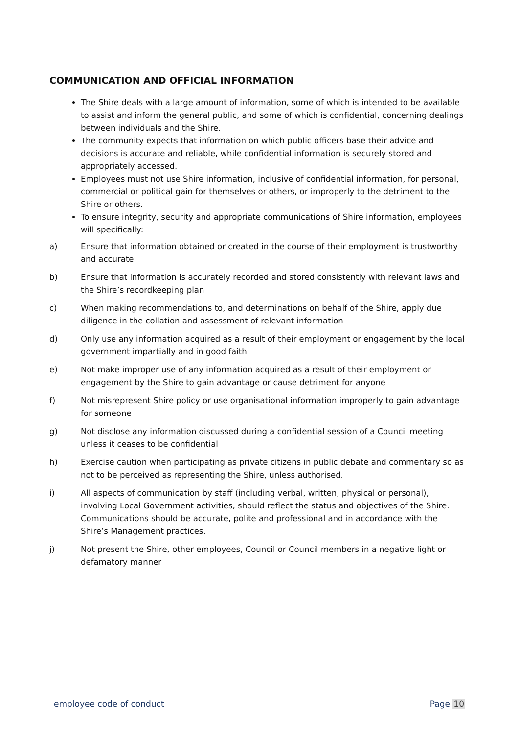COMMUNICATION AND OFFICIAL INFORMATION
The Shire deals with a large amount of information, some of which is intended to be available to assist and inform the general public, and some of which is confidential, concerning dealings between individuals and the Shire.
The community expects that information on which public officers base their advice and decisions is accurate and reliable, while confidential information is securely stored and appropriately accessed.
Employees must not use Shire information, inclusive of confidential information, for personal, commercial or political gain for themselves or others, or improperly to the detriment to the Shire or others.
To ensure integrity, security and appropriate communications of Shire information, employees will specifically:
a) Ensure that information obtained or created in the course of their employment is trustworthy and accurate
b) Ensure that information is accurately recorded and stored consistently with relevant laws and the Shire’s recordkeeping plan
c) When making recommendations to, and determinations on behalf of the Shire, apply due diligence in the collation and assessment of relevant information
d) Only use any information acquired as a result of their employment or engagement by the local government impartially and in good faith
e) Not make improper use of any information acquired as a result of their employment or engagement by the Shire to gain advantage or cause detriment for anyone
f) Not misrepresent Shire policy or use organisational information improperly to gain advantage for someone
g) Not disclose any information discussed during a confidential session of a Council meeting unless it ceases to be confidential
h) Exercise caution when participating as private citizens in public debate and commentary so as not to be perceived as representing the Shire, unless authorised.
i) All aspects of communication by staff (including verbal, written, physical or personal), involving Local Government activities, should reflect the status and objectives of the Shire. Communications should be accurate, polite and professional and in accordance with the Shire’s Management practices.
j) Not present the Shire, other employees, Council or Council members in a negative light or defamatory manner
employee code of conduct Page 10